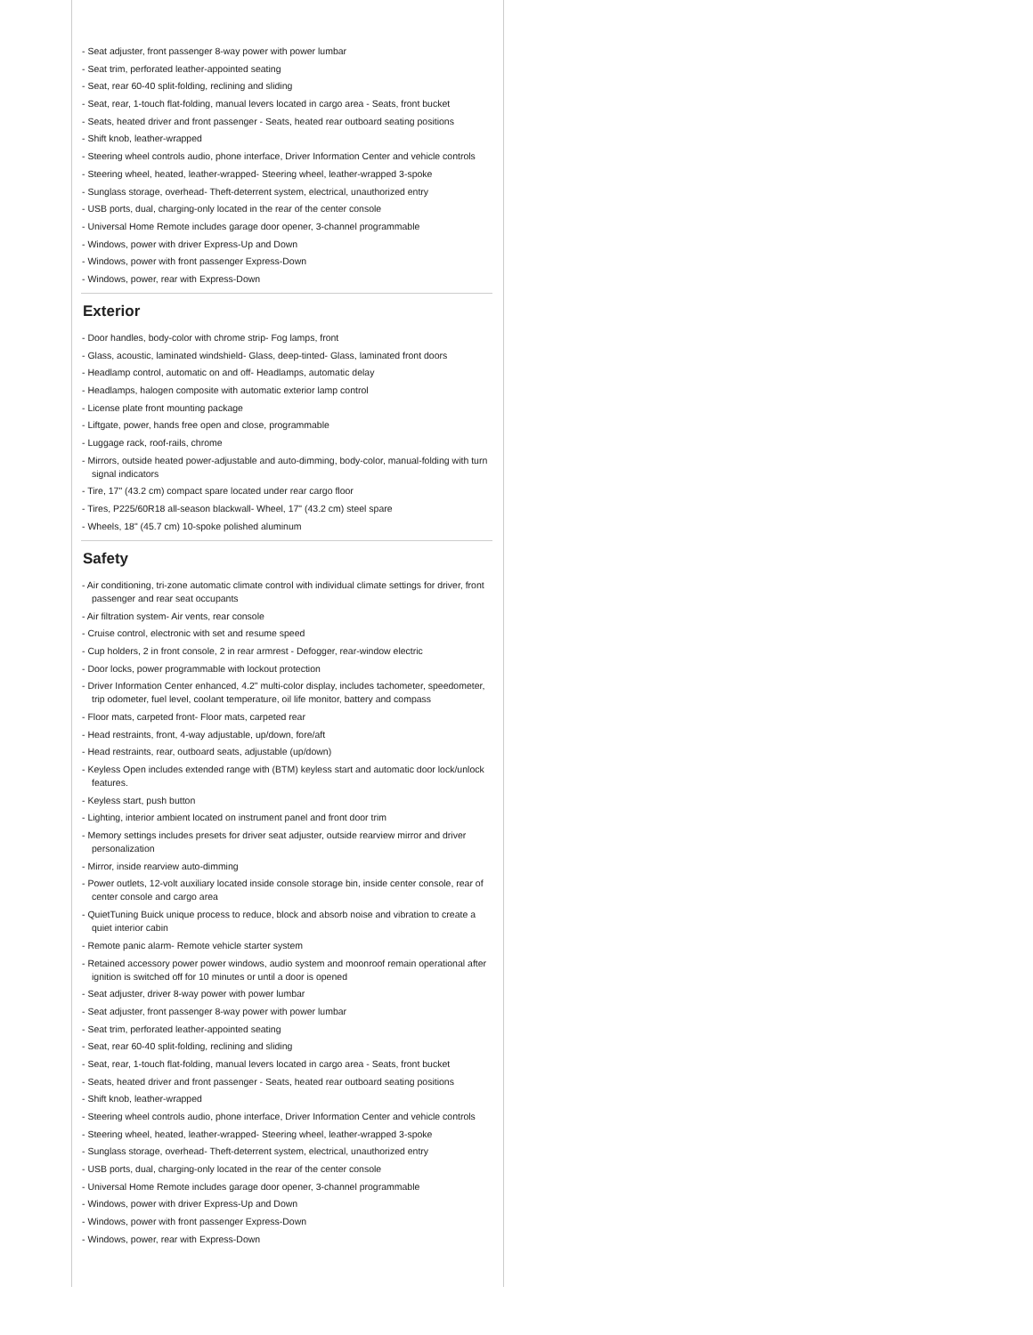- Seat adjuster, front passenger 8-way power with power lumbar
- Seat trim, perforated leather-appointed seating
- Seat, rear 60-40 split-folding, reclining and sliding
- Seat, rear, 1-touch flat-folding, manual levers located in cargo area - Seats, front bucket
- Seats, heated driver and front passenger - Seats, heated rear outboard seating positions
- Shift knob, leather-wrapped
- Steering wheel controls audio, phone interface, Driver Information Center and vehicle controls
- Steering wheel, heated, leather-wrapped- Steering wheel, leather-wrapped 3-spoke
- Sunglass storage, overhead- Theft-deterrent system, electrical, unauthorized entry
- USB ports, dual, charging-only located in the rear of the center console
- Universal Home Remote includes garage door opener, 3-channel programmable
- Windows, power with driver Express-Up and Down
- Windows, power with front passenger Express-Down
- Windows, power, rear with Express-Down
Exterior
- Door handles, body-color with chrome strip- Fog lamps, front
- Glass, acoustic, laminated windshield- Glass, deep-tinted- Glass, laminated front doors
- Headlamp control, automatic on and off- Headlamps, automatic delay
- Headlamps, halogen composite with automatic exterior lamp control
- License plate front mounting package
- Liftgate, power, hands free open and close, programmable
- Luggage rack, roof-rails, chrome
- Mirrors, outside heated power-adjustable and auto-dimming, body-color, manual-folding with turn signal indicators
- Tire, 17" (43.2 cm) compact spare located under rear cargo floor
- Tires, P225/60R18 all-season blackwall- Wheel, 17" (43.2 cm) steel spare
- Wheels, 18" (45.7 cm) 10-spoke polished aluminum
Safety
- Air conditioning, tri-zone automatic climate control with individual climate settings for driver, front passenger and rear seat occupants
- Air filtration system- Air vents, rear console
- Cruise control, electronic with set and resume speed
- Cup holders, 2 in front console, 2 in rear armrest - Defogger, rear-window electric
- Door locks, power programmable with lockout protection
- Driver Information Center enhanced, 4.2" multi-color display, includes tachometer, speedometer, trip odometer, fuel level, coolant temperature, oil life monitor, battery and compass
- Floor mats, carpeted front- Floor mats, carpeted rear
- Head restraints, front, 4-way adjustable, up/down, fore/aft
- Head restraints, rear, outboard seats, adjustable (up/down)
- Keyless Open includes extended range with (BTM) keyless start and automatic door lock/unlock features.
- Keyless start, push button
- Lighting, interior ambient located on instrument panel and front door trim
- Memory settings includes presets for driver seat adjuster, outside rearview mirror and driver personalization
- Mirror, inside rearview auto-dimming
- Power outlets, 12-volt auxiliary located inside console storage bin, inside center console, rear of center console and cargo area
- QuietTuning Buick unique process to reduce, block and absorb noise and vibration to create a quiet interior cabin
- Remote panic alarm- Remote vehicle starter system
- Retained accessory power power windows, audio system and moonroof remain operational after ignition is switched off for 10 minutes or until a door is opened
- Seat adjuster, driver 8-way power with power lumbar
- Seat adjuster, front passenger 8-way power with power lumbar
- Seat trim, perforated leather-appointed seating
- Seat, rear 60-40 split-folding, reclining and sliding
- Seat, rear, 1-touch flat-folding, manual levers located in cargo area - Seats, front bucket
- Seats, heated driver and front passenger - Seats, heated rear outboard seating positions
- Shift knob, leather-wrapped
- Steering wheel controls audio, phone interface, Driver Information Center and vehicle controls
- Steering wheel, heated, leather-wrapped- Steering wheel, leather-wrapped 3-spoke
- Sunglass storage, overhead- Theft-deterrent system, electrical, unauthorized entry
- USB ports, dual, charging-only located in the rear of the center console
- Universal Home Remote includes garage door opener, 3-channel programmable
- Windows, power with driver Express-Up and Down
- Windows, power with front passenger Express-Down
- Windows, power, rear with Express-Down